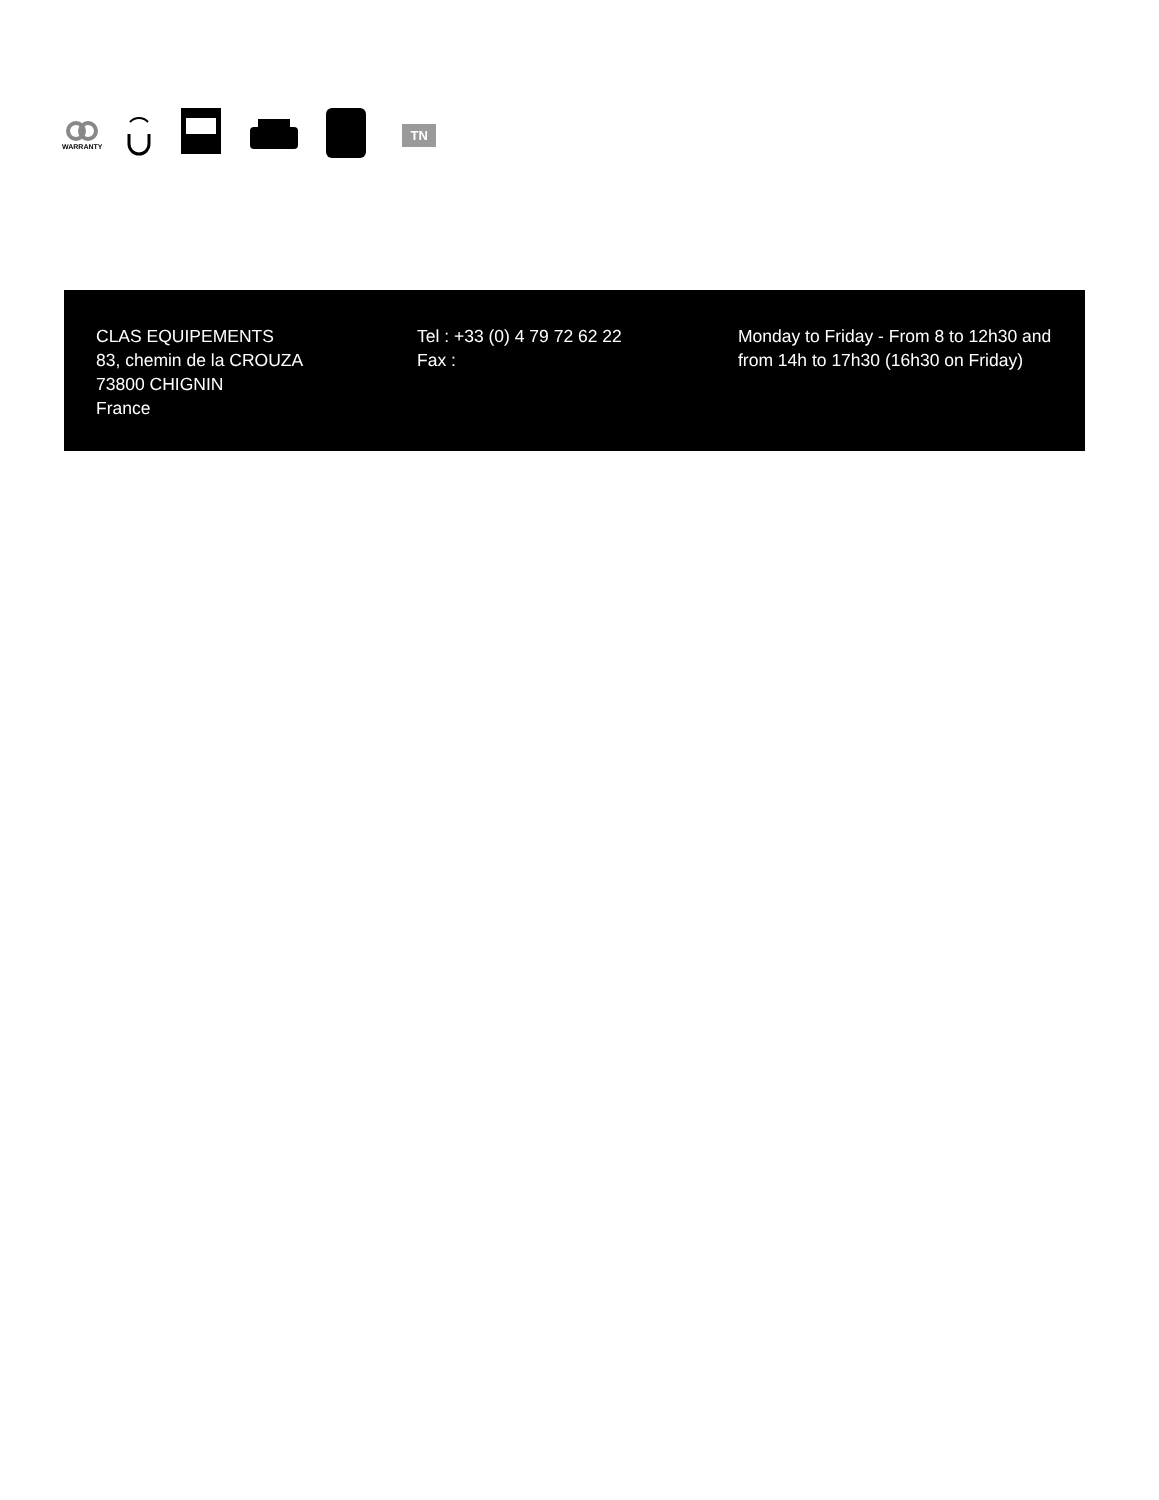WARRANTY
TN
CLAS EQUIPEMENTS
83, chemin de la CROUZA
73800 CHIGNIN
France
Tel : +33 (0) 4 79 72 62 22
Fax :
Monday to Friday - From 8 to 12h30 and from 14h to 17h30 (16h30 on Friday)